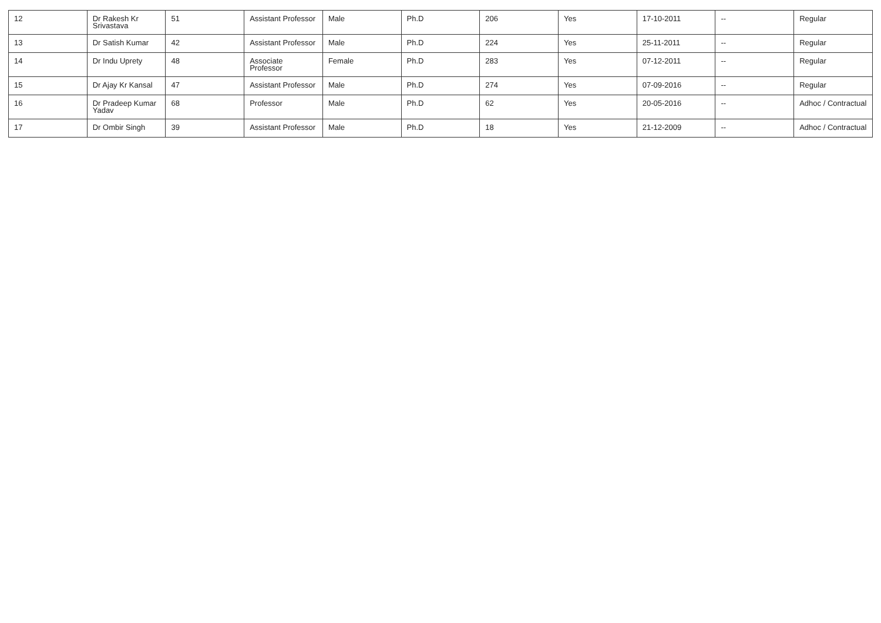| 12 | Dr Rakesh Kr Srivastava | 51 | Assistant Professor | Male | Ph.D | 206 | Yes | 17-10-2011 | -- | Regular |
| 13 | Dr Satish Kumar | 42 | Assistant Professor | Male | Ph.D | 224 | Yes | 25-11-2011 | -- | Regular |
| 14 | Dr Indu Uprety | 48 | Associate Professor | Female | Ph.D | 283 | Yes | 07-12-2011 | -- | Regular |
| 15 | Dr Ajay Kr Kansal | 47 | Assistant Professor | Male | Ph.D | 274 | Yes | 07-09-2016 | -- | Regular |
| 16 | Dr Pradeep Kumar Yadav | 68 | Professor | Male | Ph.D | 62 | Yes | 20-05-2016 | -- | Adhoc / Contractual |
| 17 | Dr Ombir Singh | 39 | Assistant Professor | Male | Ph.D | 18 | Yes | 21-12-2009 | -- | Adhoc / Contractual |